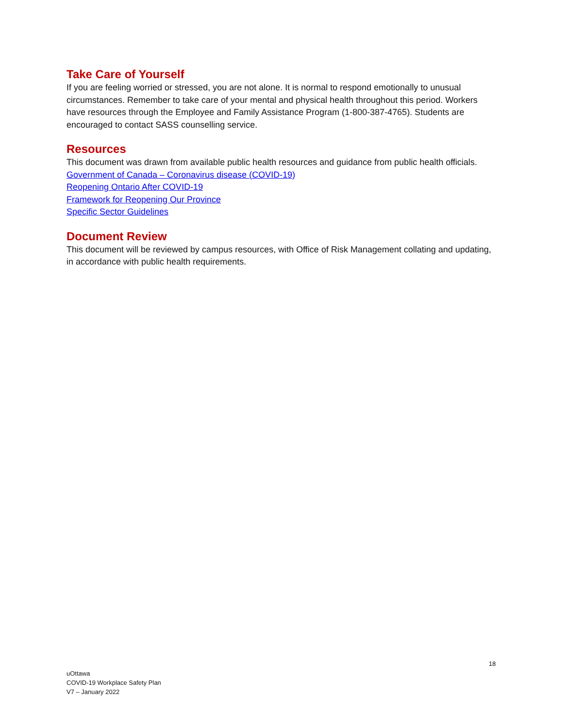Take Care of Yourself
If you are feeling worried or stressed, you are not alone. It is normal to respond emotionally to unusual circumstances. Remember to take care of your mental and physical health throughout this period. Workers have resources through the Employee and Family Assistance Program (1-800-387-4765). Students are encouraged to contact SASS counselling service.
Resources
This document was drawn from available public health resources and guidance from public health officials.
Government of Canada – Coronavirus disease (COVID-19)
Reopening Ontario After COVID-19
Framework for Reopening Our Province
Specific Sector Guidelines
Document Review
This document will be reviewed by campus resources, with Office of Risk Management collating and updating, in accordance with public health requirements.
18
uOttawa
COVID-19 Workplace Safety Plan
V7 – January 2022